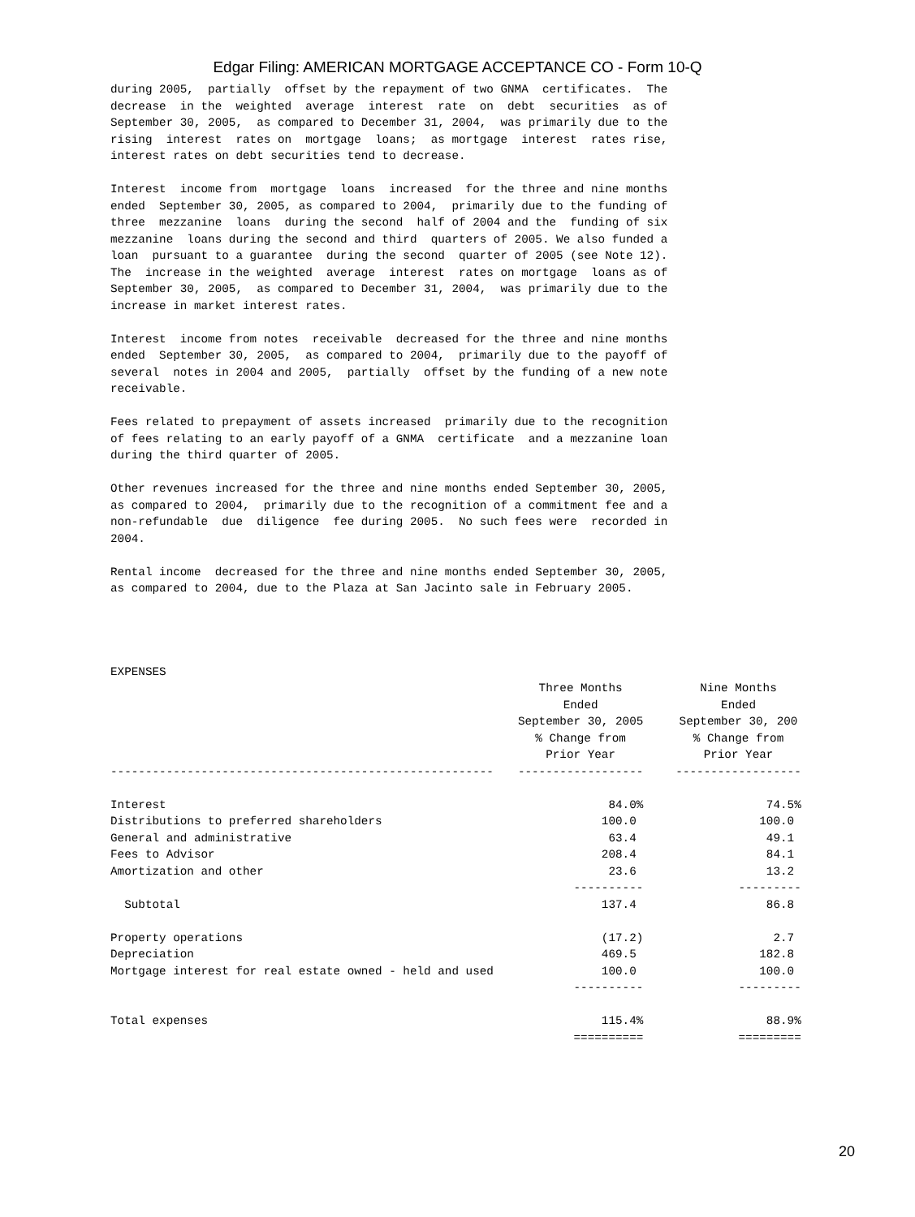Edgar Filing: AMERICAN MORTGAGE ACCEPTANCE CO - Form 10-Q
during 2005, partially offset by the repayment of two GNMA certificates. The decrease in the weighted average interest rate on debt securities as of September 30, 2005, as compared to December 31, 2004, was primarily due to the rising interest rates on mortgage loans; as mortgage interest rates rise, interest rates on debt securities tend to decrease. Interest income from mortgage loans increased for the three and nine months ended September 30, 2005, as compared to 2004, primarily due to the funding of three mezzanine loans during the second half of 2004 and the funding of six mezzanine loans during the second and third quarters of 2005. We also funded a loan pursuant to a guarantee during the second quarter of 2005 (see Note 12). The increase in the weighted average interest rates on mortgage loans as of September 30, 2005, as compared to December 31, 2004, was primarily due to the increase in market interest rates. Interest income from notes receivable decreased for the three and nine months ended September 30, 2005, as compared to 2004, primarily due to the payoff of several notes in 2004 and 2005, partially offset by the funding of a new note receivable. Fees related to prepayment of assets increased primarily due to the recognition of fees relating to an early payoff of a GNMA certificate and a mezzanine loan during the third quarter of 2005. Other revenues increased for the three and nine months ended September 30, 2005, as compared to 2004, primarily due to the recognition of a commitment fee and a non-refundable due diligence fee during 2005. No such fees were recorded in 2004. Rental income decreased for the three and nine months ended September 30, 2005, as compared to 2004, due to the Plaza at San Jacinto sale in February 2005. EXPENSES
| | Three Months Ended September 30, 2005 % Change from Prior Year | Nine Months Ended September 30, 200 % Change from Prior Year |
| --- | --- | --- |
| ------------------------------------------------------- | ------------------ | ------------------ |
| Interest | 84.0% | 74.5% |
| Distributions to preferred shareholders | 100.0 | 100.0 |
| General and administrative | 63.4 | 49.1 |
| Fees to Advisor | 208.4 | 84.1 |
| Amortization and other | 23.6 | 13.2 |
| | ---------- | --------- |
| Subtotal | 137.4 | 86.8 |
| Property operations | (17.2) | 2.7 |
| Depreciation | 469.5 | 182.8 |
| Mortgage interest for real estate owned - held and used | 100.0 | 100.0 |
| | ---------- | --------- |
| Total expenses | 115.4% | 88.9% |
| | ========== | ========= |
20